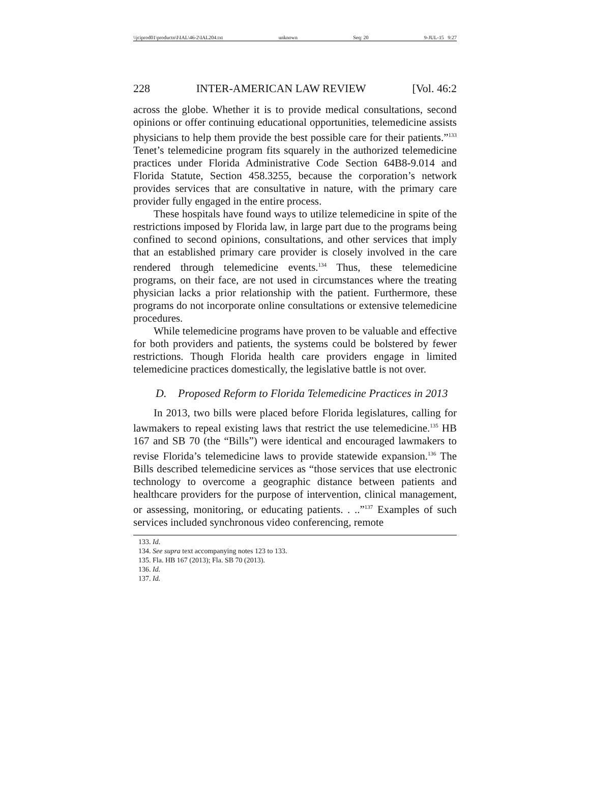\\jciprod01\productn\I\IAL\46-2\IAL204.txt unknown Seq: 20 9-JUL-15 9:27
228 INTER-AMERICAN LAW REVIEW [Vol. 46:2
across the globe. Whether it is to provide medical consultations, second opinions or offer continuing educational opportunities, telemedicine assists physicians to help them provide the best possible care for their patients.”<sup>133</sup> Tenet’s telemedicine program fits squarely in the authorized telemedicine practices under Florida Administrative Code Section 64B8-9.014 and Florida Statute, Section 458.3255, because the corporation’s network provides services that are consultative in nature, with the primary care provider fully engaged in the entire process.
These hospitals have found ways to utilize telemedicine in spite of the restrictions imposed by Florida law, in large part due to the programs being confined to second opinions, consultations, and other services that imply that an established primary care provider is closely involved in the care rendered through telemedicine events.<sup>134</sup> Thus, these telemedicine programs, on their face, are not used in circumstances where the treating physician lacks a prior relationship with the patient. Furthermore, these programs do not incorporate online consultations or extensive telemedicine procedures.
While telemedicine programs have proven to be valuable and effective for both providers and patients, the systems could be bolstered by fewer restrictions. Though Florida health care providers engage in limited telemedicine practices domestically, the legislative battle is not over.
D. Proposed Reform to Florida Telemedicine Practices in 2013
In 2013, two bills were placed before Florida legislatures, calling for lawmakers to repeal existing laws that restrict the use telemedicine.<sup>135</sup> HB 167 and SB 70 (the “Bills”) were identical and encouraged lawmakers to revise Florida’s telemedicine laws to provide statewide expansion.<sup>136</sup> The Bills described telemedicine services as “those services that use electronic technology to overcome a geographic distance between patients and healthcare providers for the purpose of intervention, clinical management, or assessing, monitoring, or educating patients. . ..”<sup>137</sup> Examples of such services included synchronous video conferencing, remote
133. Id.
134. See supra text accompanying notes 123 to 133.
135. Fla. HB 167 (2013); Fla. SB 70 (2013).
136. Id.
137. Id.